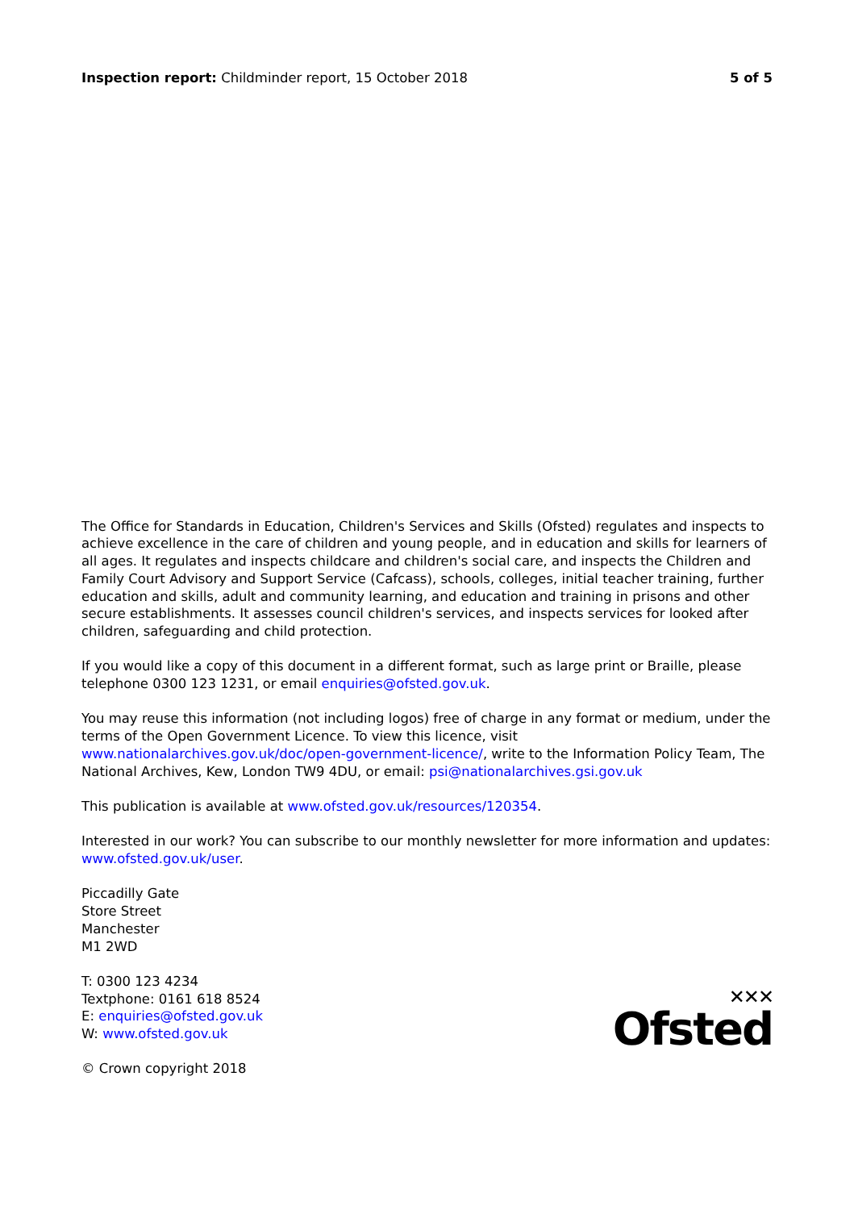Inspection report: Childminder report, 15 October 2018
5 of 5
The Office for Standards in Education, Children's Services and Skills (Ofsted) regulates and inspects to achieve excellence in the care of children and young people, and in education and skills for learners of all ages. It regulates and inspects childcare and children's social care, and inspects the Children and Family Court Advisory and Support Service (Cafcass), schools, colleges, initial teacher training, further education and skills, adult and community learning, and education and training in prisons and other secure establishments. It assesses council children's services, and inspects services for looked after children, safeguarding and child protection.
If you would like a copy of this document in a different format, such as large print or Braille, please telephone 0300 123 1231, or email enquiries@ofsted.gov.uk.
You may reuse this information (not including logos) free of charge in any format or medium, under the terms of the Open Government Licence. To view this licence, visit www.nationalarchives.gov.uk/doc/open-government-licence/, write to the Information Policy Team, The National Archives, Kew, London TW9 4DU, or email: psi@nationalarchives.gsi.gov.uk
This publication is available at www.ofsted.gov.uk/resources/120354.
Interested in our work? You can subscribe to our monthly newsletter for more information and updates: www.ofsted.gov.uk/user.
Piccadilly Gate
Store Street
Manchester
M1 2WD
T: 0300 123 4234
Textphone: 0161 618 8524
E: enquiries@ofsted.gov.uk
W: www.ofsted.gov.uk
✕✕✕
Ofsted
© Crown copyright 2018